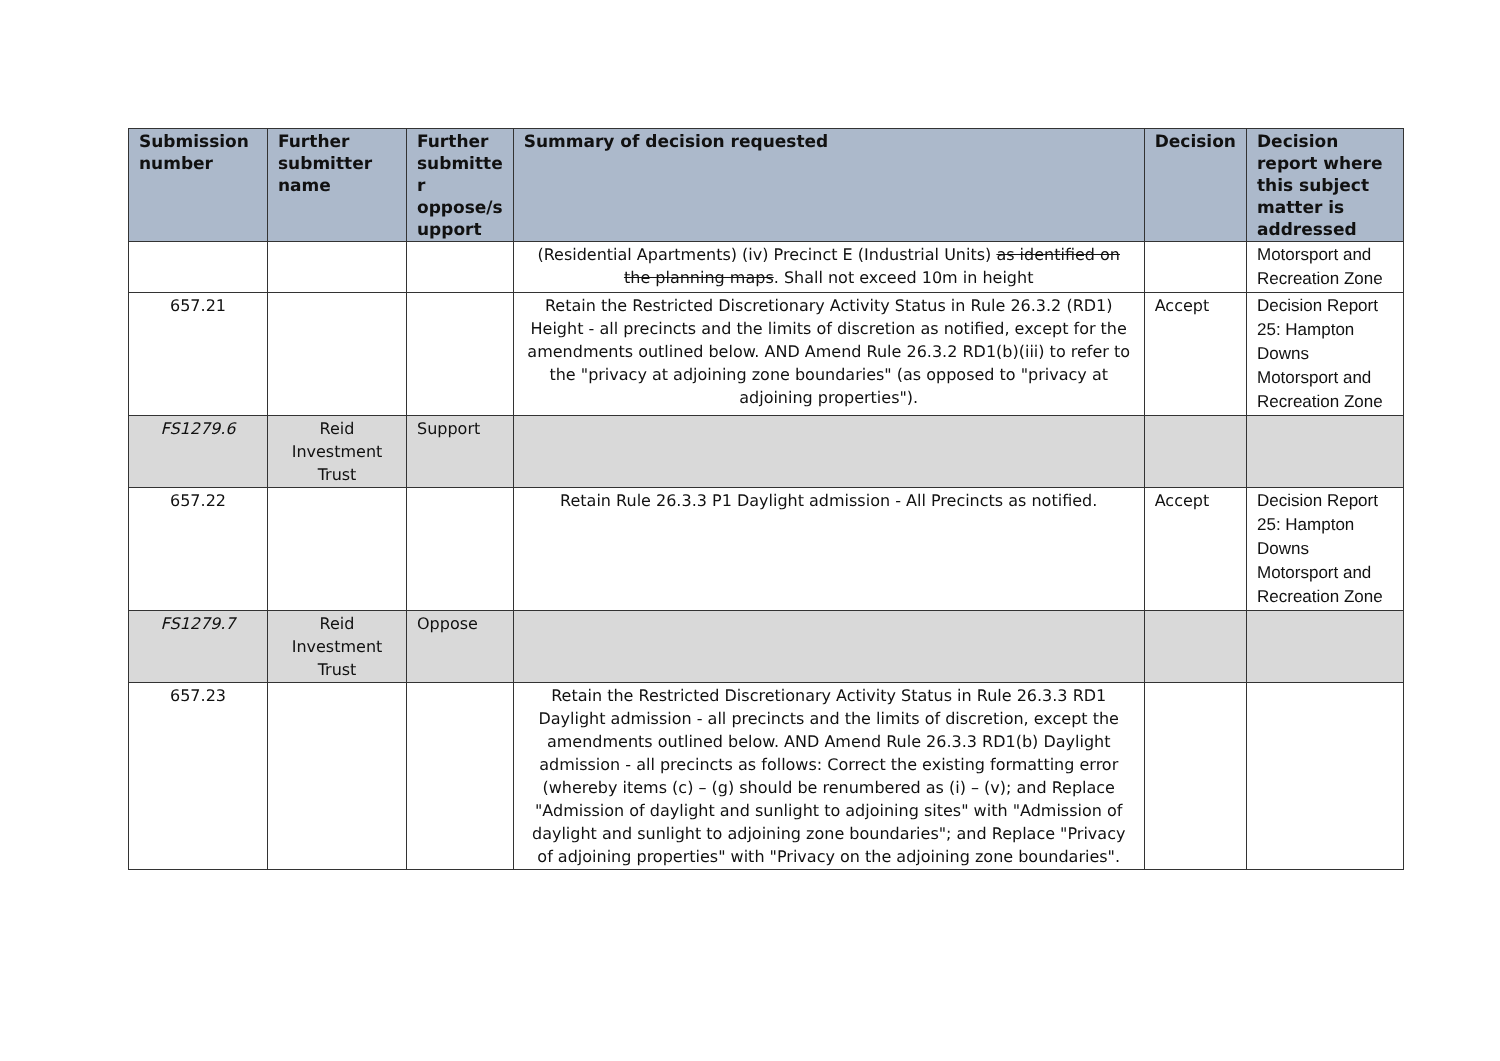| Submission number | Further submitter name | Further submitte r oppose/s upport | Summary of decision requested | Decision | Decision report where this subject matter is addressed |
| --- | --- | --- | --- | --- | --- |
| | | | (Residential Apartments) (iv) Precinct E (Industrial Units) as identified on the planning maps . Shall not exceed 10m in height | | Motorsport and Recreation Zone |
| 657.21 | | | Retain the Restricted Discretionary Activity Status in Rule 26.3.2 (RD1) Height - all precincts and the limits of discretion as notified, except for the amendments outlined below. AND Amend Rule 26.3.2 RD1(b)(iii) to refer to the "privacy at adjoining zone boundaries" (as opposed to "privacy at adjoining properties"). | Accept | Decision Report 25: Hampton Downs Motorsport and Recreation Zone |
| FS1279.6 | Reid Investment Trust | Support | | | |
| 657.22 | | | Retain Rule 26.3.3 P1 Daylight admission - All Precincts as notified. | Accept | Decision Report 25: Hampton Downs Motorsport and Recreation Zone |
| FS1279.7 | Reid Investment Trust | Oppose | | | |
| 657.23 | | | Retain the Restricted Discretionary Activity Status in Rule 26.3.3 RD1 Daylight admission - all precincts and the limits of discretion, except the amendments outlined below. AND Amend Rule 26.3.3 RD1(b) Daylight admission - all precincts as follows: Correct the existing formatting error (whereby items (c) – (g) should be renumbered as (i) – (v); and Replace "Admission of daylight and sunlight to adjoining sites" with "Admission of daylight and sunlight to adjoining zone boundaries"; and Replace "Privacy of adjoining properties" with "Privacy on the adjoining zone boundaries". | | |